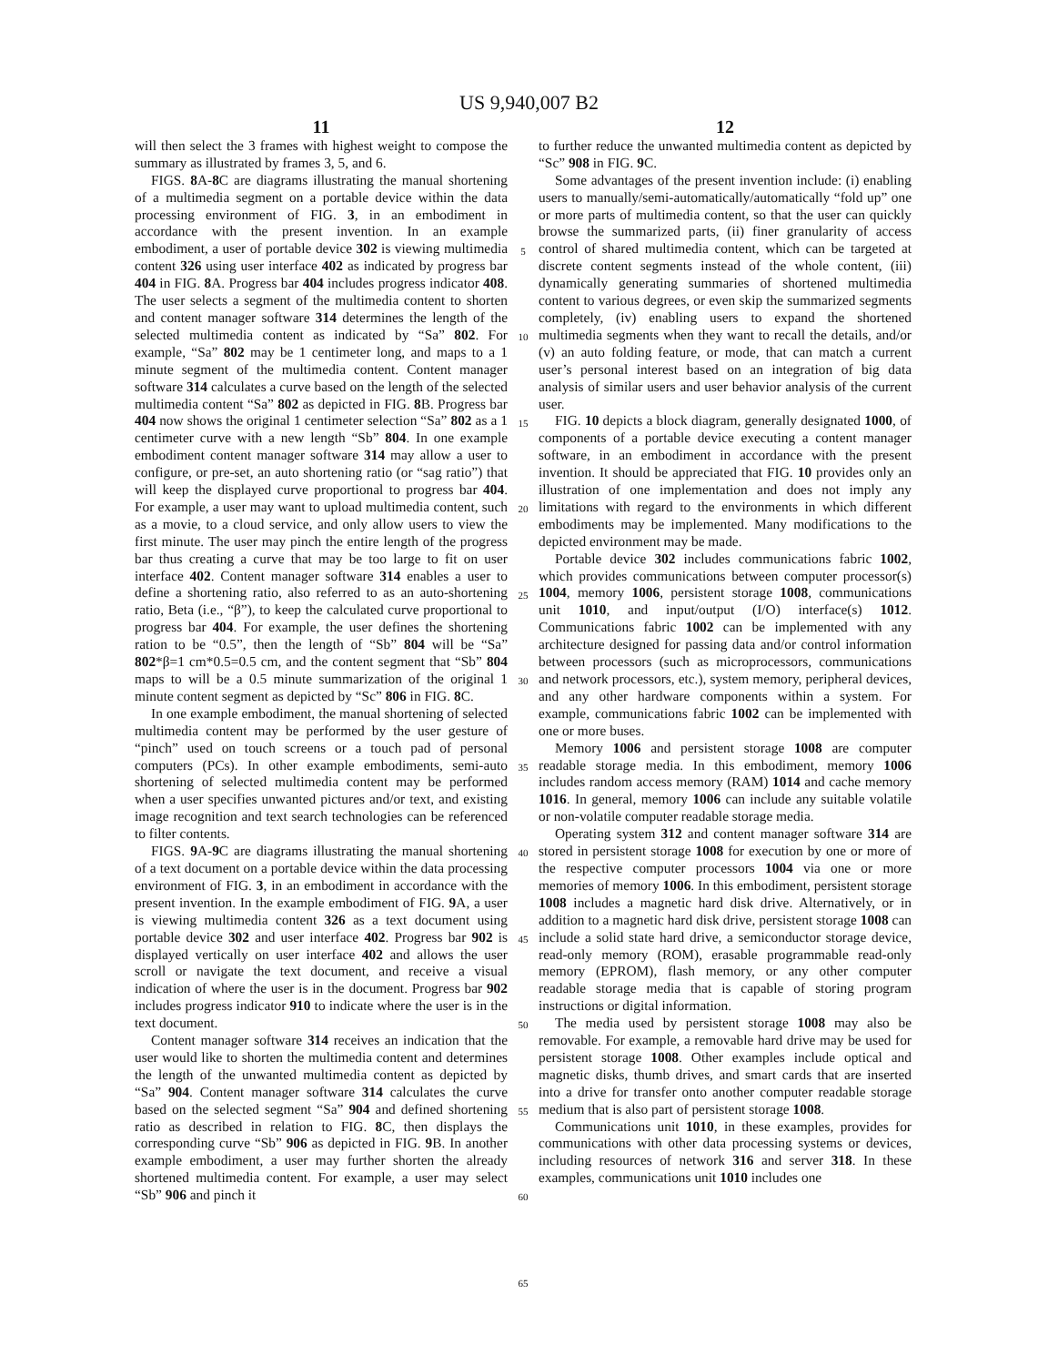US 9,940,007 B2
11
will then select the 3 frames with highest weight to compose the summary as illustrated by frames 3, 5, and 6.
FIGS. 8 A-8 C are diagrams illustrating the manual shortening of a multimedia segment on a portable device within the data processing environment of FIG. 3, in an embodiment in accordance with the present invention. In an example embodiment, a user of portable device 302 is viewing multimedia content 326 using user interface 402 as indicated by progress bar 404 in FIG. 8 A. Progress bar 404 includes progress indicator 408. The user selects a segment of the multimedia content to shorten and content manager software 314 determines the length of the selected multimedia content as indicated by “Sa” 802. For example, “Sa” 802 may be 1 centimeter long, and maps to a 1 minute segment of the multimedia content. Content manager software 314 calculates a curve based on the length of the selected multimedia content “Sa” 802 as depicted in FIG. 8 B. Progress bar 404 now shows the original 1 centimeter selection “Sa” 802 as a 1 centimeter curve with a new length “Sb” 804. In one example embodiment content manager software 314 may allow a user to configure, or pre-set, an auto shortening ratio (or “sag ratio”) that will keep the displayed curve proportional to progress bar 404. For example, a user may want to upload multimedia content, such as a movie, to a cloud service, and only allow users to view the first minute. The user may pinch the entire length of the progress bar thus creating a curve that may be too large to fit on user interface 402. Content manager software 314 enables a user to define a shortening ratio, also referred to as an auto-shortening ratio, Beta (i.e., “β”), to keep the calculated curve proportional to progress bar 404. For example, the user defines the shortening ration to be “0.5”, then the length of “Sb” 804 will be “Sa” 802*β=1 cm*0.5=0.5 cm, and the content segment that “Sb” 804 maps to will be a 0.5 minute summarization of the original 1 minute content segment as depicted by “Sc” 806 in FIG. 8 C.
In one example embodiment, the manual shortening of selected multimedia content may be performed by the user gesture of “pinch” used on touch screens or a touch pad of personal computers (PCs). In other example embodiments, semi-auto shortening of selected multimedia content may be performed when a user specifies unwanted pictures and/or text, and existing image recognition and text search technologies can be referenced to filter contents.
FIGS. 9 A-9 C are diagrams illustrating the manual shortening of a text document on a portable device within the data processing environment of FIG. 3, in an embodiment in accordance with the present invention. In the example embodiment of FIG. 9 A, a user is viewing multimedia content 326 as a text document using portable device 302 and user interface 402. Progress bar 902 is displayed vertically on user interface 402 and allows the user scroll or navigate the text document, and receive a visual indication of where the user is in the document. Progress bar 902 includes progress indicator 910 to indicate where the user is in the text document.
Content manager software 314 receives an indication that the user would like to shorten the multimedia content and determines the length of the unwanted multimedia content as depicted by “Sa” 904. Content manager software 314 calculates the curve based on the selected segment “Sa” 904 and defined shortening ratio as described in relation to FIG. 8 C, then displays the corresponding curve “Sb” 906 as depicted in FIG. 9 B. In another example embodiment, a user may further shorten the already shortened multimedia content. For example, a user may select “Sb” 906 and pinch it
5
10
15
20
25
30
35
40
45
50
55
60
65
12
to further reduce the unwanted multimedia content as depicted by “Sc” 908 in FIG. 9 C.
Some advantages of the present invention include: (i) enabling users to manually/semi-automatically/automatically “fold up” one or more parts of multimedia content, so that the user can quickly browse the summarized parts, (ii) finer granularity of access control of shared multimedia content, which can be targeted at discrete content segments instead of the whole content, (iii) dynamically generating summaries of shortened multimedia content to various degrees, or even skip the summarized segments completely, (iv) enabling users to expand the shortened multimedia segments when they want to recall the details, and/or (v) an auto folding feature, or mode, that can match a current user’s personal interest based on an integration of big data analysis of similar users and user behavior analysis of the current user.
FIG. 10 depicts a block diagram, generally designated 1000, of components of a portable device executing a content manager software, in an embodiment in accordance with the present invention. It should be appreciated that FIG. 10 provides only an illustration of one implementation and does not imply any limitations with regard to the environments in which different embodiments may be implemented. Many modifications to the depicted environment may be made.
Portable device 302 includes communications fabric 1002, which provides communications between computer processor(s) 1004, memory 1006, persistent storage 1008, communications unit 1010, and input/output (I/O) interface(s) 1012. Communications fabric 1002 can be implemented with any architecture designed for passing data and/or control information between processors (such as microprocessors, communications and network processors, etc.), system memory, peripheral devices, and any other hardware components within a system. For example, communications fabric 1002 can be implemented with one or more buses.
Memory 1006 and persistent storage 1008 are computer readable storage media. In this embodiment, memory 1006 includes random access memory (RAM) 1014 and cache memory 1016. In general, memory 1006 can include any suitable volatile or non-volatile computer readable storage media.
Operating system 312 and content manager software 314 are stored in persistent storage 1008 for execution by one or more of the respective computer processors 1004 via one or more memories of memory 1006. In this embodiment, persistent storage 1008 includes a magnetic hard disk drive. Alternatively, or in addition to a magnetic hard disk drive, persistent storage 1008 can include a solid state hard drive, a semiconductor storage device, read-only memory (ROM), erasable programmable read-only memory (EPROM), flash memory, or any other computer readable storage media that is capable of storing program instructions or digital information.
The media used by persistent storage 1008 may also be removable. For example, a removable hard drive may be used for persistent storage 1008. Other examples include optical and magnetic disks, thumb drives, and smart cards that are inserted into a drive for transfer onto another computer readable storage medium that is also part of persistent storage 1008.
Communications unit 1010, in these examples, provides for communications with other data processing systems or devices, including resources of network 316 and server 318. In these examples, communications unit 1010 includes one